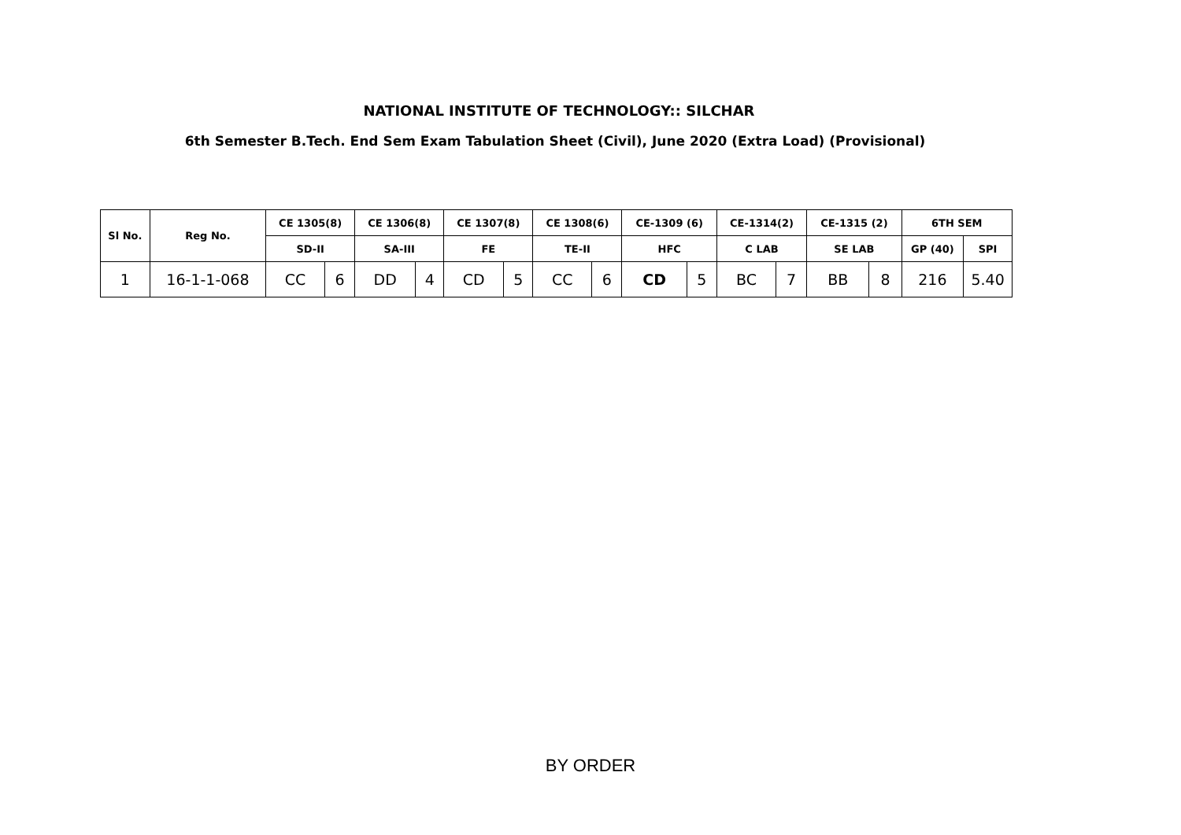NATIONAL INSTITUTE OF TECHNOLOGY:: SILCHAR
6th Semester B.Tech. End Sem Exam Tabulation Sheet (Civil), June 2020 (Extra Load) (Provisional)
| Sl No. | Reg No. | CE 1305(8) | | CE 1306(8) | | CE 1307(8) | | CE 1308(6) | | CE-1309 (6) | | CE-1314(2) | | CE-1315 (2) | | 6TH SEM | |
| --- | --- | --- | --- | --- | --- | --- | --- | --- | --- | --- | --- | --- | --- | --- | --- | --- | --- |
| | | SD-II | | SA-III | | FE | | TE-II | | HFC | | C LAB | | SE LAB | | GP (40) | SPI |
| 1 | 16-1-1-068 | CC | 6 | DD | 4 | CD | 5 | CC | 6 | CD | 5 | BC | 7 | BB | 8 | 216 | 5.40 |
BY ORDER